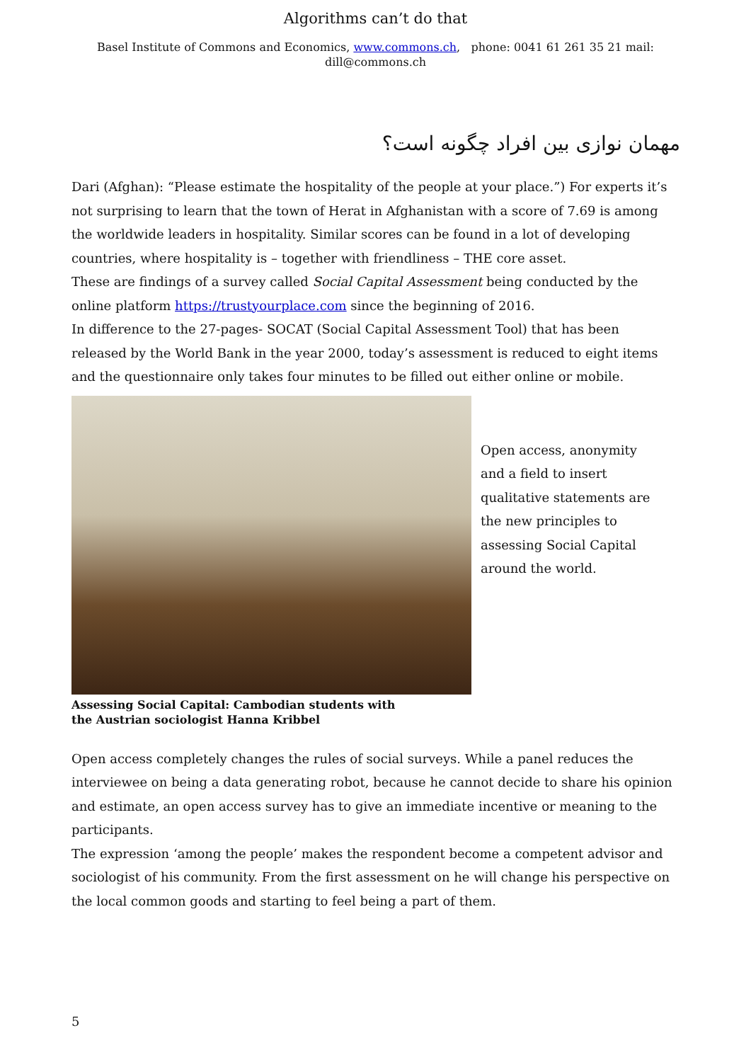Algorithms can’t do that
Basel Institute of Commons and Economics, www.commons.ch, phone: 0041 61 261 35 21 mail:
dill@commons.ch
مهمان نوازی بین افراد چگونه است؟
Dari (Afghan): “Please estimate the hospitality of the people at your place.”) For experts it’s not surprising to learn that the town of Herat in Afghanistan with a score of 7.69 is among the worldwide leaders in hospitality. Similar scores can be found in a lot of developing countries, where hospitality is – together with friendliness – THE core asset.
These are findings of a survey called Social Capital Assessment being conducted by the online platform https://trustyourplace.com since the beginning of 2016.
In difference to the 27-pages- SOCAT (Social Capital Assessment Tool) that has been released by the World Bank in the year 2000, today’s assessment is reduced to eight items and the questionnaire only takes four minutes to be filled out either online or mobile.
Open access, anonymity and a field to insert qualitative statements are the new principles to assessing Social Capital around the world.
Assessing Social Capital: Cambodian students with
the Austrian sociologist Hanna Kribbel
Open access completely changes the rules of social surveys. While a panel reduces the interviewee on being a data generating robot, because he cannot decide to share his opinion and estimate, an open access survey has to give an immediate incentive or meaning to the participants.
The expression ‘among the people’ makes the respondent become a competent advisor and sociologist of his community. From the first assessment on he will change his perspective on the local common goods and starting to feel being a part of them.
5